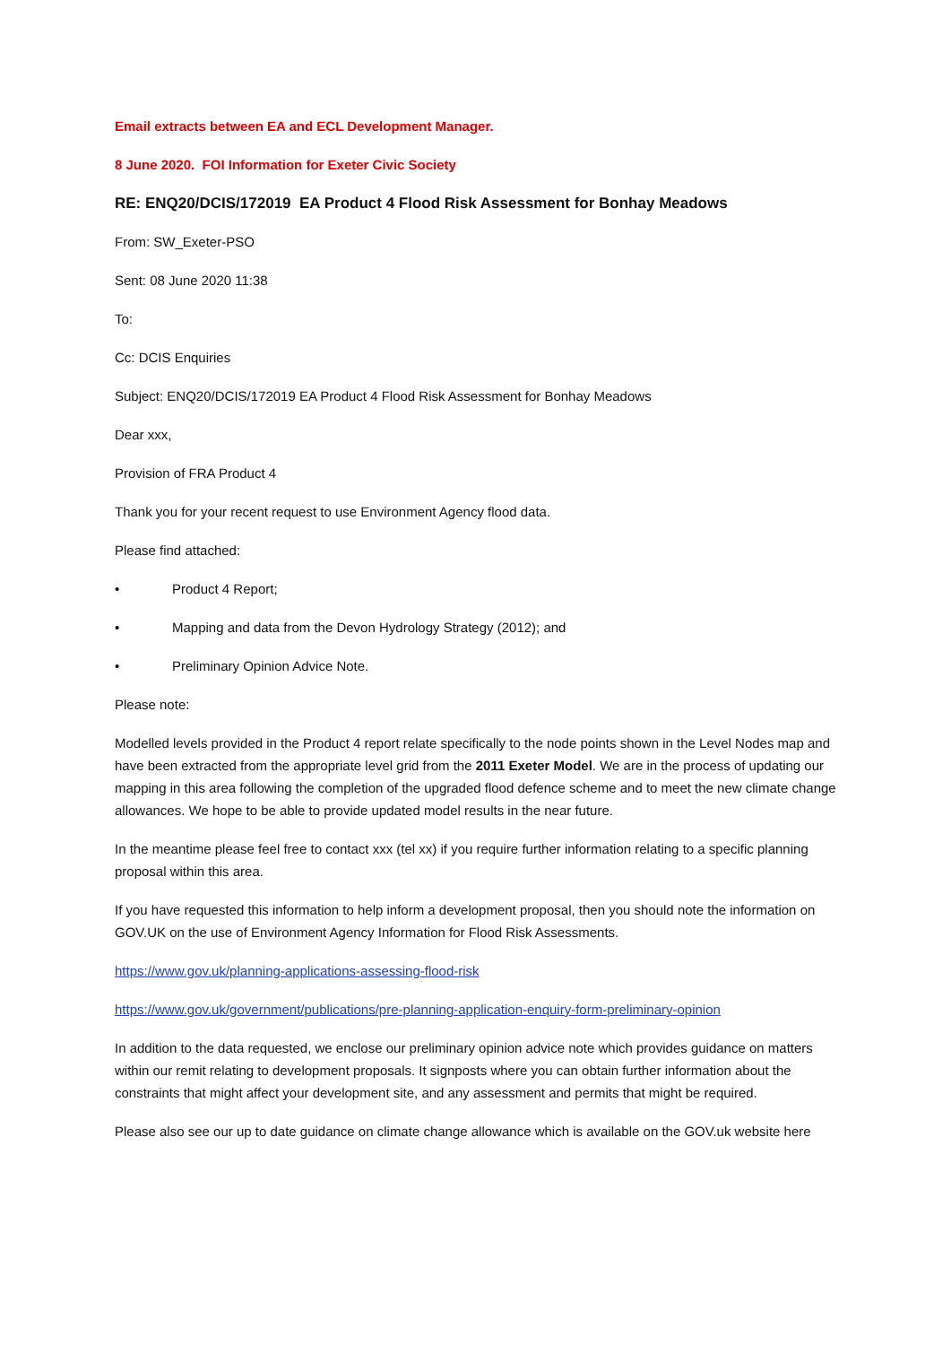Email extracts between EA and ECL Development Manager.
8 June 2020. FOI Information for Exeter Civic Society
RE: ENQ20/DCIS/172019 EA Product 4 Flood Risk Assessment for Bonhay Meadows
From: SW_Exeter-PSO
Sent: 08 June 2020 11:38
To:
Cc: DCIS Enquiries
Subject: ENQ20/DCIS/172019 EA Product 4 Flood Risk Assessment for Bonhay Meadows
Dear xxx,
Provision of FRA Product 4
Thank you for your recent request to use Environment Agency flood data.
Please find attached:
• Product 4 Report;
• Mapping and data from the Devon Hydrology Strategy (2012); and
• Preliminary Opinion Advice Note.
Please note:
Modelled levels provided in the Product 4 report relate specifically to the node points shown in the Level Nodes map and have been extracted from the appropriate level grid from the 2011 Exeter Model. We are in the process of updating our mapping in this area following the completion of the upgraded flood defence scheme and to meet the new climate change allowances. We hope to be able to provide updated model results in the near future.
In the meantime please feel free to contact xxx (tel xx) if you require further information relating to a specific planning proposal within this area.
If you have requested this information to help inform a development proposal, then you should note the information on GOV.UK on the use of Environment Agency Information for Flood Risk Assessments.
https://www.gov.uk/planning-applications-assessing-flood-risk
https://www.gov.uk/government/publications/pre-planning-application-enquiry-form-preliminary-opinion
In addition to the data requested, we enclose our preliminary opinion advice note which provides guidance on matters within our remit relating to development proposals. It signposts where you can obtain further information about the constraints that might affect your development site, and any assessment and permits that might be required.
Please also see our up to date guidance on climate change allowance which is available on the GOV.uk website here